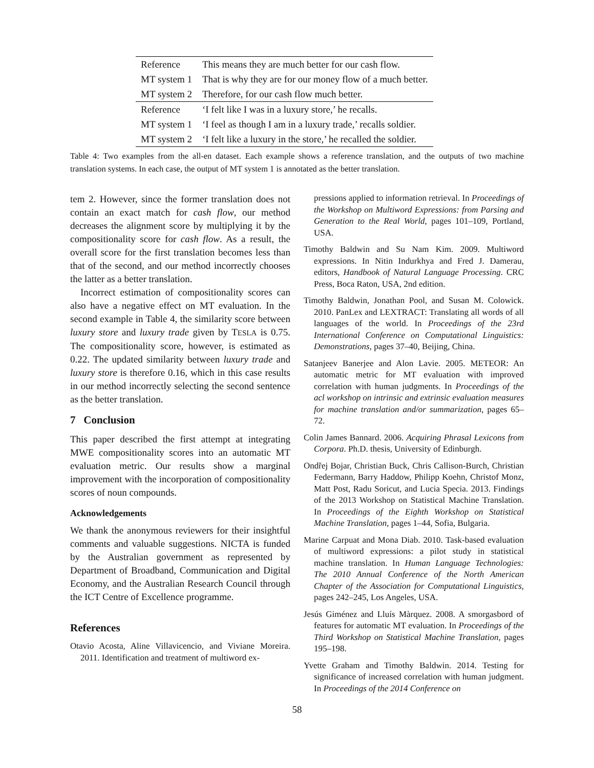| Reference | This means they are much better for our cash flow. |
| MT system 1 | That is why they are for our money flow of a much better. |
| MT system 2 | Therefore, for our cash flow much better. |
| Reference | ‘I felt like I was in a luxury store,’ he recalls. |
| MT system 1 | ‘I feel as though I am in a luxury trade,’ recalls soldier. |
| MT system 2 | ‘I felt like a luxury in the store,’ he recalled the soldier. |
Table 4: Two examples from the all-en dataset. Each example shows a reference translation, and the outputs of two machine translation systems. In each case, the output of MT system 1 is annotated as the better translation.
tem 2. However, since the former translation does not contain an exact match for cash flow, our method decreases the alignment score by multiplying it by the compositionality score for cash flow. As a result, the overall score for the first translation becomes less than that of the second, and our method incorrectly chooses the latter as a better translation.
Incorrect estimation of compositionality scores can also have a negative effect on MT evaluation. In the second example in Table 4, the similarity score between luxury store and luxury trade given by TESLA is 0.75. The compositionality score, however, is estimated as 0.22. The updated similarity between luxury trade and luxury store is therefore 0.16, which in this case results in our method incorrectly selecting the second sentence as the better translation.
7 Conclusion
This paper described the first attempt at integrating MWE compositionality scores into an automatic MT evaluation metric. Our results show a marginal improvement with the incorporation of compositionality scores of noun compounds.
Acknowledgements
We thank the anonymous reviewers for their insightful comments and valuable suggestions. NICTA is funded by the Australian government as represented by Department of Broadband, Communication and Digital Economy, and the Australian Research Council through the ICT Centre of Excellence programme.
References
Otavio Acosta, Aline Villavicencio, and Viviane Moreira. 2011. Identification and treatment of multiword ex-
pressions applied to information retrieval. In Proceedings of the Workshop on Multiword Expressions: from Parsing and Generation to the Real World, pages 101–109, Portland, USA.
Timothy Baldwin and Su Nam Kim. 2009. Multiword expressions. In Nitin Indurkhya and Fred J. Damerau, editors, Handbook of Natural Language Processing. CRC Press, Boca Raton, USA, 2nd edition.
Timothy Baldwin, Jonathan Pool, and Susan M. Colowick. 2010. PanLex and LEXTRACT: Translating all words of all languages of the world. In Proceedings of the 23rd International Conference on Computational Linguistics: Demonstrations, pages 37–40, Beijing, China.
Satanjeev Banerjee and Alon Lavie. 2005. METEOR: An automatic metric for MT evaluation with improved correlation with human judgments. In Proceedings of the acl workshop on intrinsic and extrinsic evaluation measures for machine translation and/or summarization, pages 65–72.
Colin James Bannard. 2006. Acquiring Phrasal Lexicons from Corpora. Ph.D. thesis, University of Edinburgh.
Ondřej Bojar, Christian Buck, Chris Callison-Burch, Christian Federmann, Barry Haddow, Philipp Koehn, Christof Monz, Matt Post, Radu Soricut, and Lucia Specia. 2013. Findings of the 2013 Workshop on Statistical Machine Translation. In Proceedings of the Eighth Workshop on Statistical Machine Translation, pages 1–44, Sofia, Bulgaria.
Marine Carpuat and Mona Diab. 2010. Task-based evaluation of multiword expressions: a pilot study in statistical machine translation. In Human Language Technologies: The 2010 Annual Conference of the North American Chapter of the Association for Computational Linguistics, pages 242–245, Los Angeles, USA.
Jesús Giménez and Lluís Màrquez. 2008. A smorgasbord of features for automatic MT evaluation. In Proceedings of the Third Workshop on Statistical Machine Translation, pages 195–198.
Yvette Graham and Timothy Baldwin. 2014. Testing for significance of increased correlation with human judgment. In Proceedings of the 2014 Conference on
58